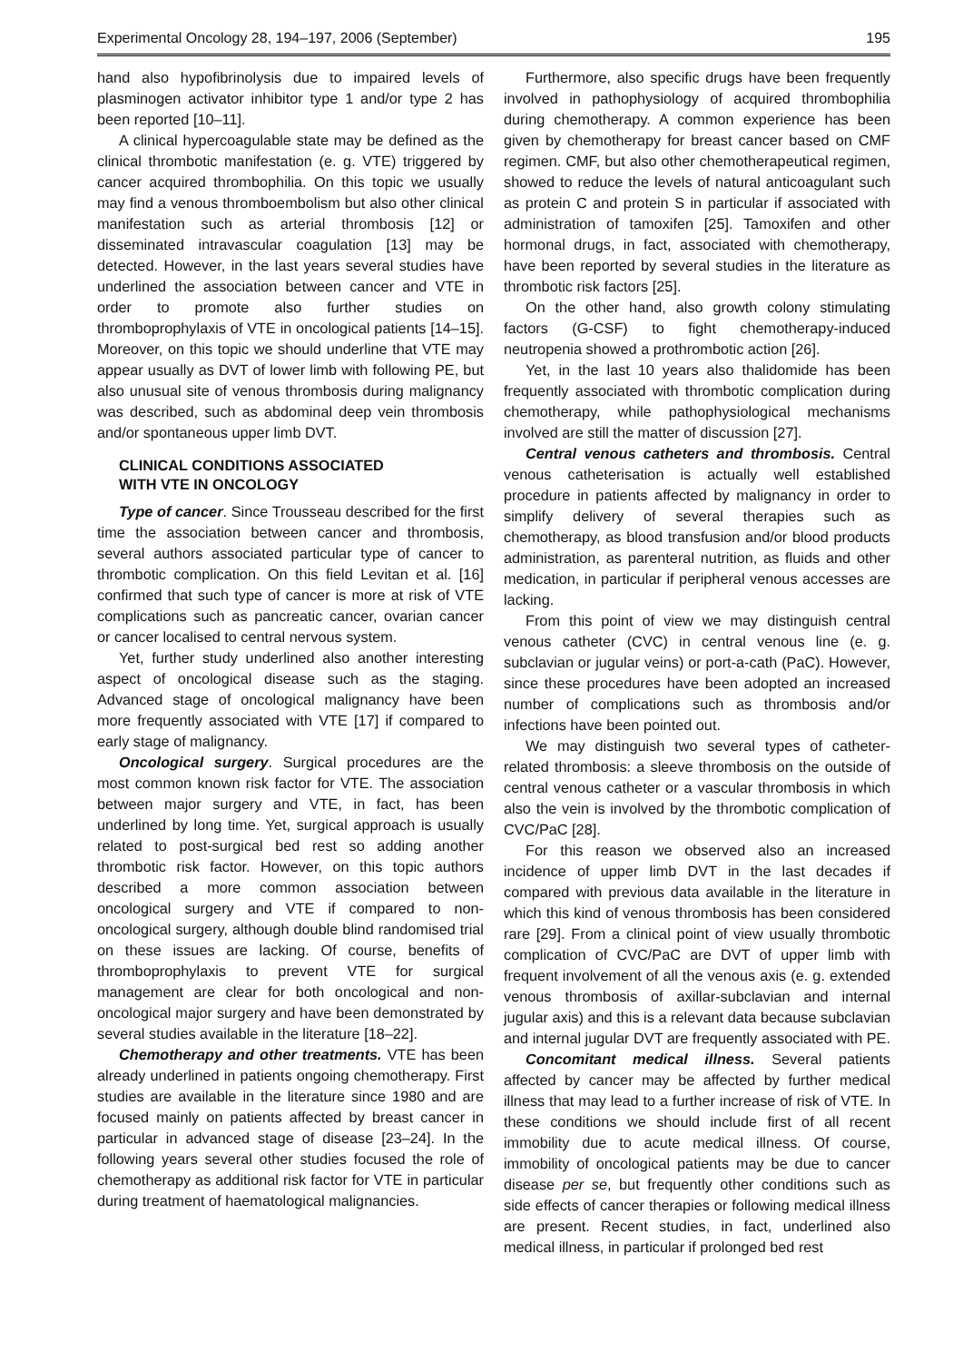Experimental Oncology 28, 194–197, 2006 (September) 195
hand also hypofibrinolysis due to impaired levels of plasminogen activator inhibitor type 1 and/or type 2 has been reported [10–11].
A clinical hypercoagulable state may be defined as the clinical thrombotic manifestation (e. g. VTE) triggered by cancer acquired thrombophilia. On this topic we usually may find a venous thromboembolism but also other clinical manifestation such as arterial thrombosis [12] or disseminated intravascular coagulation [13] may be detected. However, in the last years several studies have underlined the association between cancer and VTE in order to promote also further studies on thromboprophylaxis of VTE in oncological patients [14–15]. Moreover, on this topic we should underline that VTE may appear usually as DVT of lower limb with following PE, but also unusual site of venous thrombosis during malignancy was described, such as abdominal deep vein thrombosis and/or spontaneous upper limb DVT.
CLINICAL CONDITIONS ASSOCIATED
WITH VTE IN ONCOLOGY
Type of cancer. Since Trousseau described for the first time the association between cancer and thrombosis, several authors associated particular type of cancer to thrombotic complication. On this field Levitan et al. [16] confirmed that such type of cancer is more at risk of VTE complications such as pancreatic cancer, ovarian cancer or cancer localised to central nervous system.
Yet, further study underlined also another interesting aspect of oncological disease such as the staging. Advanced stage of oncological malignancy have been more frequently associated with VTE [17] if compared to early stage of malignancy.
Oncological surgery. Surgical procedures are the most common known risk factor for VTE. The association between major surgery and VTE, in fact, has been underlined by long time. Yet, surgical approach is usually related to post-surgical bed rest so adding another thrombotic risk factor. However, on this topic authors described a more common association between oncological surgery and VTE if compared to non-oncological surgery, although double blind randomised trial on these issues are lacking. Of course, benefits of thromboprophylaxis to prevent VTE for surgical management are clear for both oncological and non-oncological major surgery and have been demonstrated by several studies available in the literature [18–22].
Chemotherapy and other treatments. VTE has been already underlined in patients ongoing chemotherapy. First studies are available in the literature since 1980 and are focused mainly on patients affected by breast cancer in particular in advanced stage of disease [23–24]. In the following years several other studies focused the role of chemotherapy as additional risk factor for VTE in particular during treatment of haematological malignancies.
Furthermore, also specific drugs have been frequently involved in pathophysiology of acquired thrombophilia during chemotherapy. A common experience has been given by chemotherapy for breast cancer based on CMF regimen. CMF, but also other chemotherapeutical regimen, showed to reduce the levels of natural anticoagulant such as protein C and protein S in particular if associated with administration of tamoxifen [25]. Tamoxifen and other hormonal drugs, in fact, associated with chemotherapy, have been reported by several studies in the literature as thrombotic risk factors [25].
On the other hand, also growth colony stimulating factors (G-CSF) to fight chemotherapy-induced neutropenia showed a prothrombotic action [26].
Yet, in the last 10 years also thalidomide has been frequently associated with thrombotic complication during chemotherapy, while pathophysiological mechanisms involved are still the matter of discussion [27].
Central venous catheters and thrombosis. Central venous catheterisation is actually well established procedure in patients affected by malignancy in order to simplify delivery of several therapies such as chemotherapy, as blood transfusion and/or blood products administration, as parenteral nutrition, as fluids and other medication, in particular if peripheral venous accesses are lacking.
From this point of view we may distinguish central venous catheter (CVC) in central venous line (e. g. subclavian or jugular veins) or port-a-cath (PaC). However, since these procedures have been adopted an increased number of complications such as thrombosis and/or infections have been pointed out.
We may distinguish two several types of catheter-related thrombosis: a sleeve thrombosis on the outside of central venous catheter or a vascular thrombosis in which also the vein is involved by the thrombotic complication of CVC/PaC [28].
For this reason we observed also an increased incidence of upper limb DVT in the last decades if compared with previous data available in the literature in which this kind of venous thrombosis has been considered rare [29]. From a clinical point of view usually thrombotic complication of CVC/PaC are DVT of upper limb with frequent involvement of all the venous axis (e. g. extended venous thrombosis of axillar-subclavian and internal jugular axis) and this is a relevant data because subclavian and internal jugular DVT are frequently associated with PE.
Concomitant medical illness. Several patients affected by cancer may be affected by further medical illness that may lead to a further increase of risk of VTE. In these conditions we should include first of all recent immobility due to acute medical illness. Of course, immobility of oncological patients may be due to cancer disease per se, but frequently other conditions such as side effects of cancer therapies or following medical illness are present. Recent studies, in fact, underlined also medical illness, in particular if prolonged bed rest